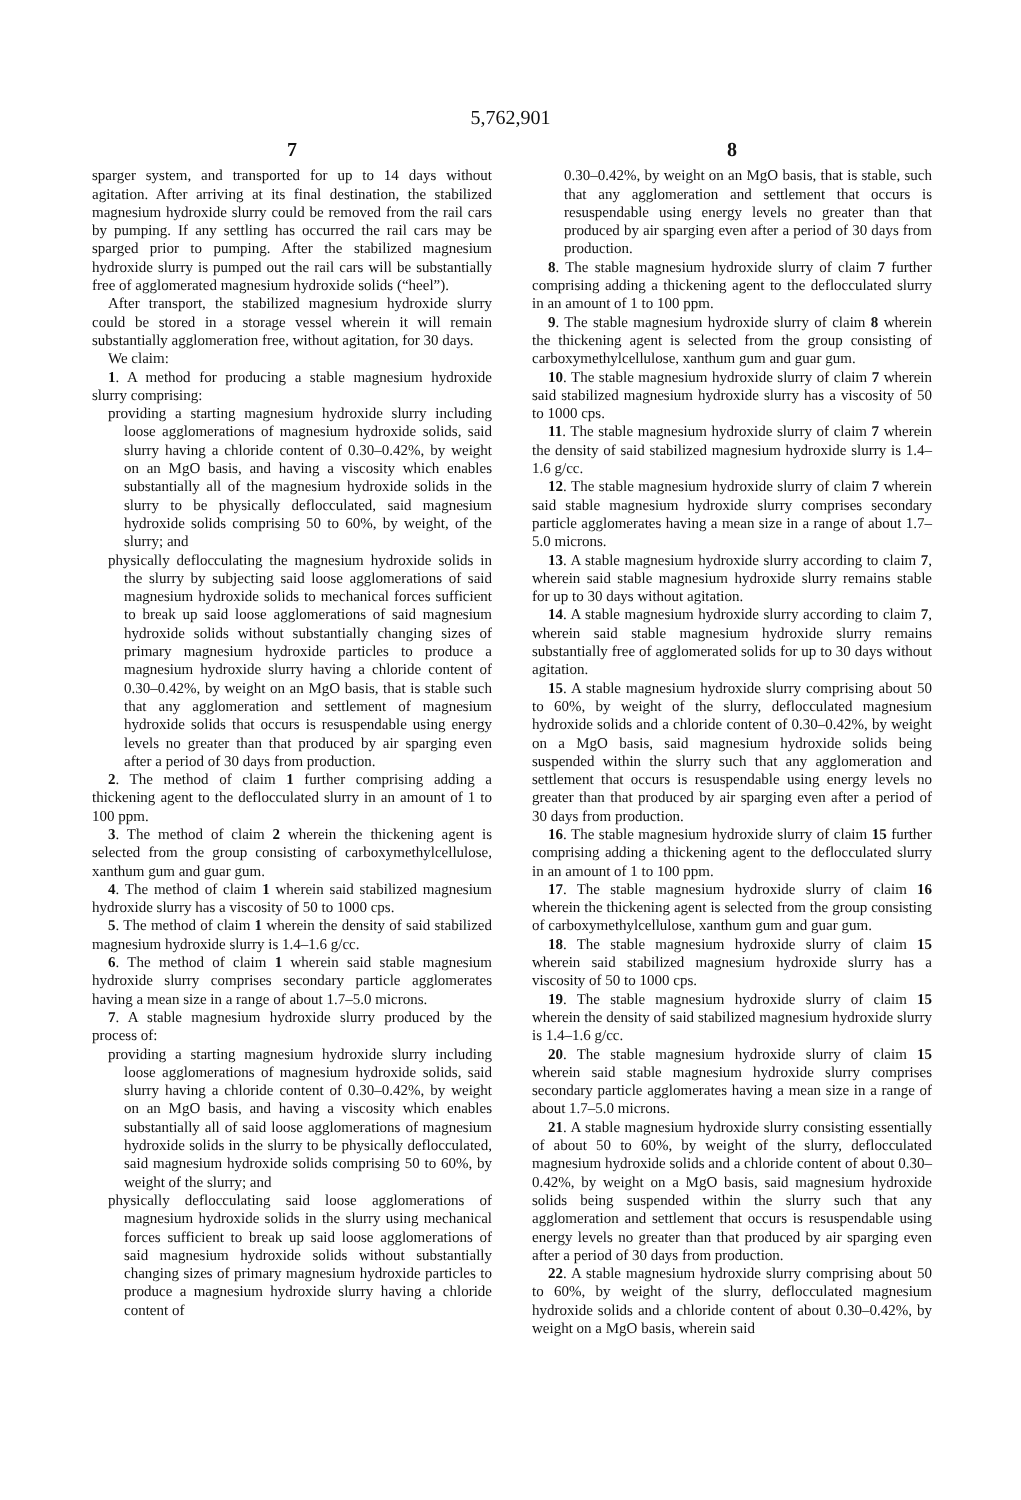5,762,901
7
sparger system, and transported for up to 14 days without agitation. After arriving at its final destination, the stabilized magnesium hydroxide slurry could be removed from the rail cars by pumping. If any settling has occurred the rail cars may be sparged prior to pumping. After the stabilized magnesium hydroxide slurry is pumped out the rail cars will be substantially free of agglomerated magnesium hydroxide solids (“heel”).
After transport, the stabilized magnesium hydroxide slurry could be stored in a storage vessel wherein it will remain substantially agglomeration free, without agitation, for 30 days.
We claim:
1. A method for producing a stable magnesium hydroxide slurry comprising:
providing a starting magnesium hydroxide slurry including loose agglomerations of magnesium hydroxide solids, said slurry having a chloride content of 0.30–0.42%, by weight on an MgO basis, and having a viscosity which enables substantially all of the magnesium hydroxide solids in the slurry to be physically deflocculated, said magnesium hydroxide solids comprising 50 to 60%, by weight, of the slurry; and
physically deflocculating the magnesium hydroxide solids in the slurry by subjecting said loose agglomerations of said magnesium hydroxide solids to mechanical forces sufficient to break up said loose agglomerations of said magnesium hydroxide solids without substantially changing sizes of primary magnesium hydroxide particles to produce a magnesium hydroxide slurry having a chloride content of 0.30–0.42%, by weight on an MgO basis, that is stable such that any agglomeration and settlement of magnesium hydroxide solids that occurs is resuspendable using energy levels no greater than that produced by air sparging even after a period of 30 days from production.
2. The method of claim 1 further comprising adding a thickening agent to the deflocculated slurry in an amount of 1 to 100 ppm.
3. The method of claim 2 wherein the thickening agent is selected from the group consisting of carboxymethylcellulose, xanthum gum and guar gum.
4. The method of claim 1 wherein said stabilized magnesium hydroxide slurry has a viscosity of 50 to 1000 cps.
5. The method of claim 1 wherein the density of said stabilized magnesium hydroxide slurry is 1.4–1.6 g/cc.
6. The method of claim 1 wherein said stable magnesium hydroxide slurry comprises secondary particle agglomerates having a mean size in a range of about 1.7–5.0 microns.
7. A stable magnesium hydroxide slurry produced by the process of:
providing a starting magnesium hydroxide slurry including loose agglomerations of magnesium hydroxide solids, said slurry having a chloride content of 0.30–0.42%, by weight on an MgO basis, and having a viscosity which enables substantially all of said loose agglomerations of magnesium hydroxide solids in the slurry to be physically deflocculated, said magnesium hydroxide solids comprising 50 to 60%, by weight of the slurry; and
physically deflocculating said loose agglomerations of magnesium hydroxide solids in the slurry using mechanical forces sufficient to break up said loose agglomerations of said magnesium hydroxide solids without substantially changing sizes of primary magnesium hydroxide particles to produce a magnesium hydroxide slurry having a chloride content of
8
0.30–0.42%, by weight on an MgO basis, that is stable, such that any agglomeration and settlement that occurs is resuspendable using energy levels no greater than that produced by air sparging even after a period of 30 days from production.
8. The stable magnesium hydroxide slurry of claim 7 further comprising adding a thickening agent to the deflocculated slurry in an amount of 1 to 100 ppm.
9. The stable magnesium hydroxide slurry of claim 8 wherein the thickening agent is selected from the group consisting of carboxymethylcellulose, xanthum gum and guar gum.
10. The stable magnesium hydroxide slurry of claim 7 wherein said stabilized magnesium hydroxide slurry has a viscosity of 50 to 1000 cps.
11. The stable magnesium hydroxide slurry of claim 7 wherein the density of said stabilized magnesium hydroxide slurry is 1.4–1.6 g/cc.
12. The stable magnesium hydroxide slurry of claim 7 wherein said stable magnesium hydroxide slurry comprises secondary particle agglomerates having a mean size in a range of about 1.7–5.0 microns.
13. A stable magnesium hydroxide slurry according to claim 7, wherein said stable magnesium hydroxide slurry remains stable for up to 30 days without agitation.
14. A stable magnesium hydroxide slurry according to claim 7, wherein said stable magnesium hydroxide slurry remains substantially free of agglomerated solids for up to 30 days without agitation.
15. A stable magnesium hydroxide slurry comprising about 50 to 60%, by weight of the slurry, deflocculated magnesium hydroxide solids and a chloride content of 0.30–0.42%, by weight on a MgO basis, said magnesium hydroxide solids being suspended within the slurry such that any agglomeration and settlement that occurs is resuspendable using energy levels no greater than that produced by air sparging even after a period of 30 days from production.
16. The stable magnesium hydroxide slurry of claim 15 further comprising adding a thickening agent to the deflocculated slurry in an amount of 1 to 100 ppm.
17. The stable magnesium hydroxide slurry of claim 16 wherein the thickening agent is selected from the group consisting of carboxymethylcellulose, xanthum gum and guar gum.
18. The stable magnesium hydroxide slurry of claim 15 wherein said stabilized magnesium hydroxide slurry has a viscosity of 50 to 1000 cps.
19. The stable magnesium hydroxide slurry of claim 15 wherein the density of said stabilized magnesium hydroxide slurry is 1.4–1.6 g/cc.
20. The stable magnesium hydroxide slurry of claim 15 wherein said stable magnesium hydroxide slurry comprises secondary particle agglomerates having a mean size in a range of about 1.7–5.0 microns.
21. A stable magnesium hydroxide slurry consisting essentially of about 50 to 60%, by weight of the slurry, deflocculated magnesium hydroxide solids and a chloride content of about 0.30–0.42%, by weight on a MgO basis, said magnesium hydroxide solids being suspended within the slurry such that any agglomeration and settlement that occurs is resuspendable using energy levels no greater than that produced by air sparging even after a period of 30 days from production.
22. A stable magnesium hydroxide slurry comprising about 50 to 60%, by weight of the slurry, deflocculated magnesium hydroxide solids and a chloride content of about 0.30–0.42%, by weight on a MgO basis, wherein said